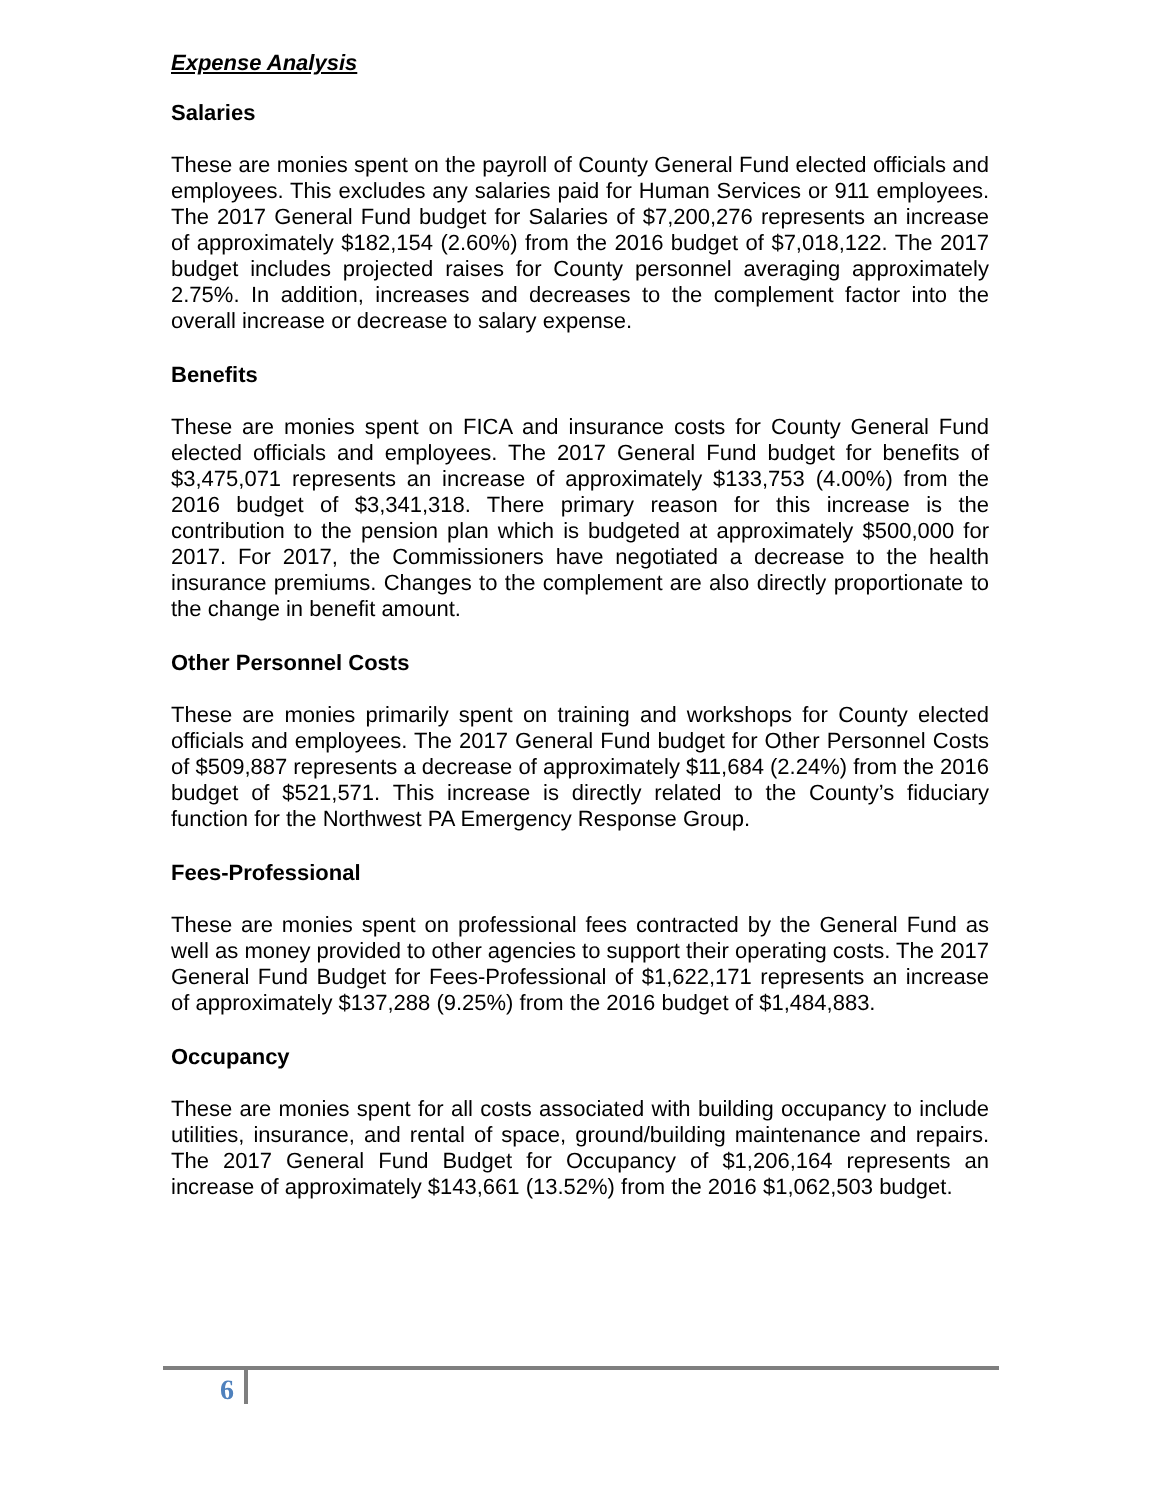Expense Analysis
Salaries
These are monies spent on the payroll of County General Fund elected officials and employees. This excludes any salaries paid for Human Services or 911 employees. The 2017 General Fund budget for Salaries of $7,200,276 represents an increase of approximately $182,154 (2.60%) from the 2016 budget of $7,018,122. The 2017 budget includes projected raises for County personnel averaging approximately 2.75%. In addition, increases and decreases to the complement factor into the overall increase or decrease to salary expense.
Benefits
These are monies spent on FICA and insurance costs for County General Fund elected officials and employees. The 2017 General Fund budget for benefits of $3,475,071 represents an increase of approximately $133,753 (4.00%) from the 2016 budget of $3,341,318. There primary reason for this increase is the contribution to the pension plan which is budgeted at approximately $500,000 for 2017. For 2017, the Commissioners have negotiated a decrease to the health insurance premiums. Changes to the complement are also directly proportionate to the change in benefit amount.
Other Personnel Costs
These are monies primarily spent on training and workshops for County elected officials and employees. The 2017 General Fund budget for Other Personnel Costs of $509,887 represents a decrease of approximately $11,684 (2.24%) from the 2016 budget of $521,571. This increase is directly related to the County’s fiduciary function for the Northwest PA Emergency Response Group.
Fees-Professional
These are monies spent on professional fees contracted by the General Fund as well as money provided to other agencies to support their operating costs. The 2017 General Fund Budget for Fees-Professional of $1,622,171 represents an increase of approximately $137,288 (9.25%) from the 2016 budget of $1,484,883.
Occupancy
These are monies spent for all costs associated with building occupancy to include utilities, insurance, and rental of space, ground/building maintenance and repairs. The 2017 General Fund Budget for Occupancy of $1,206,164 represents an increase of approximately $143,661 (13.52%) from the 2016 $1,062,503 budget.
6